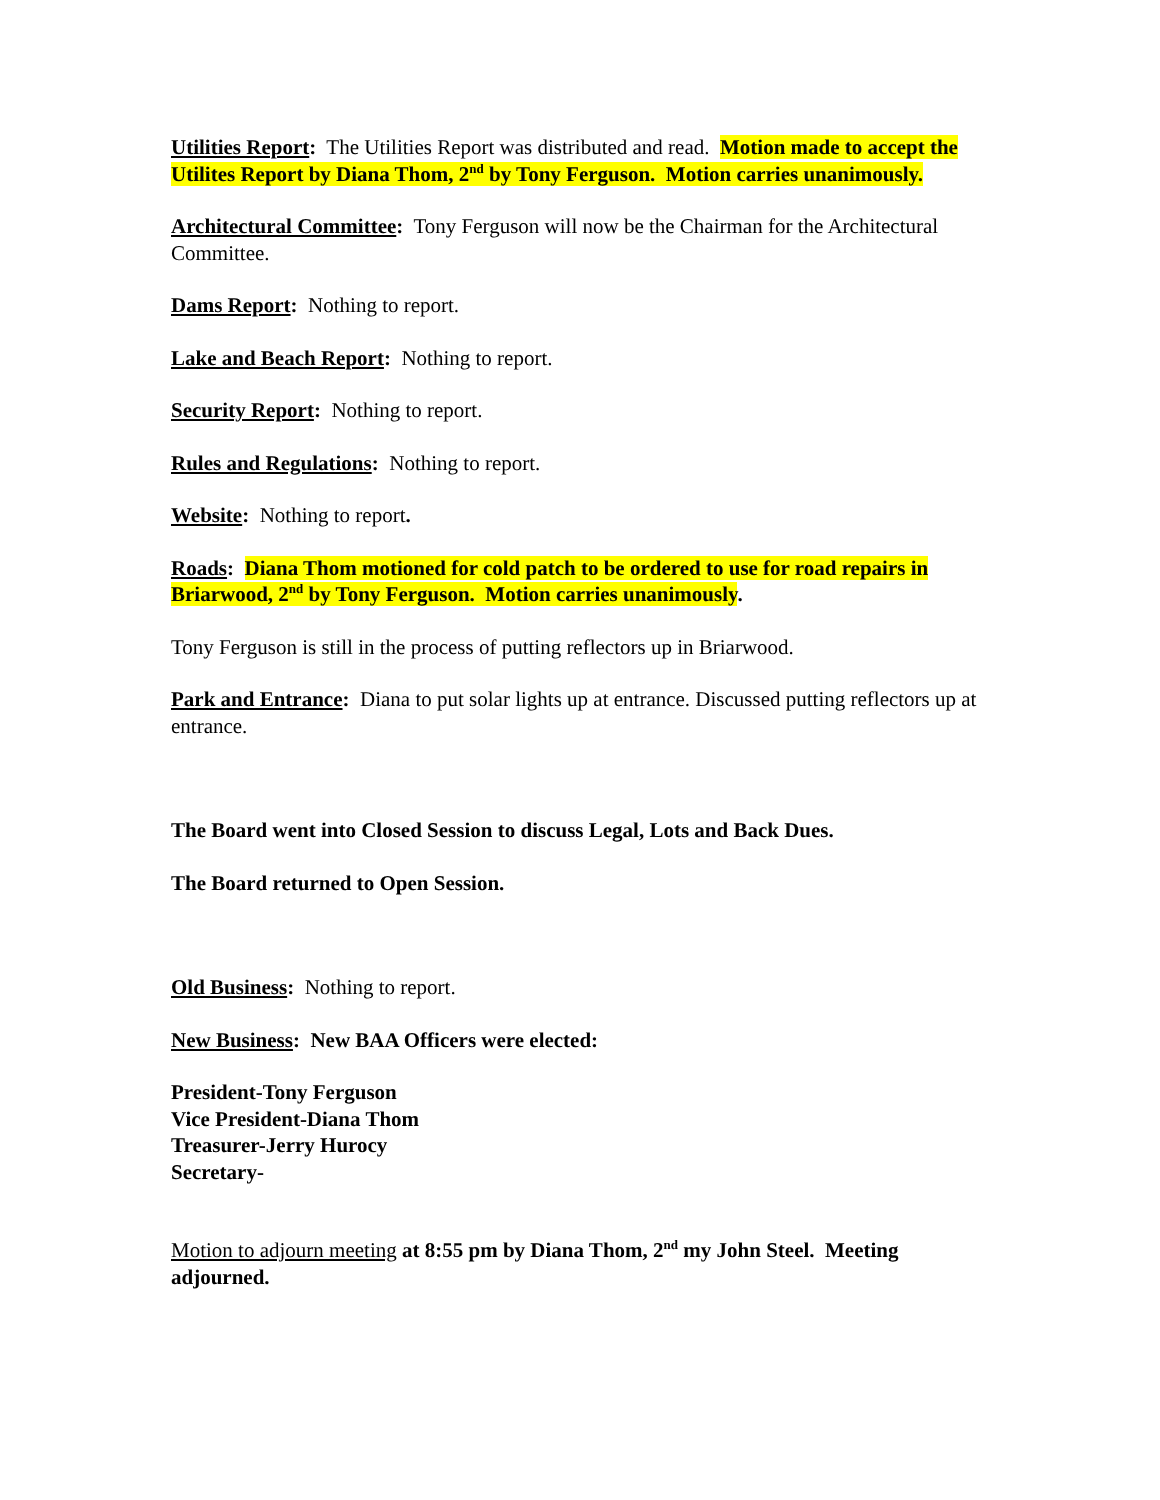Utilities Report: The Utilities Report was distributed and read. Motion made to accept the Utilites Report by Diana Thom, 2<sup>nd</sup> by Tony Ferguson. Motion carries unanimously.
Architectural Committee: Tony Ferguson will now be the Chairman for the Architectural Committee.
Dams Report: Nothing to report.
Lake and Beach Report: Nothing to report.
Security Report: Nothing to report.
Rules and Regulations: Nothing to report.
Website: Nothing to report.
Roads: Diana Thom motioned for cold patch to be ordered to use for road repairs in Briarwood, 2<sup>nd</sup> by Tony Ferguson. Motion carries unanimously.
Tony Ferguson is still in the process of putting reflectors up in Briarwood.
Park and Entrance: Diana to put solar lights up at entrance. Discussed putting reflectors up at entrance.
The Board went into Closed Session to discuss Legal, Lots and Back Dues.
The Board returned to Open Session.
Old Business: Nothing to report.
New Business: New BAA Officers were elected:
President-Tony Ferguson
Vice President-Diana Thom
Treasurer-Jerry Hurocy
Secretary-
Motion to adjourn meeting at 8:55 pm by Diana Thom, 2<sup>nd</sup> my John Steel. Meeting adjourned.